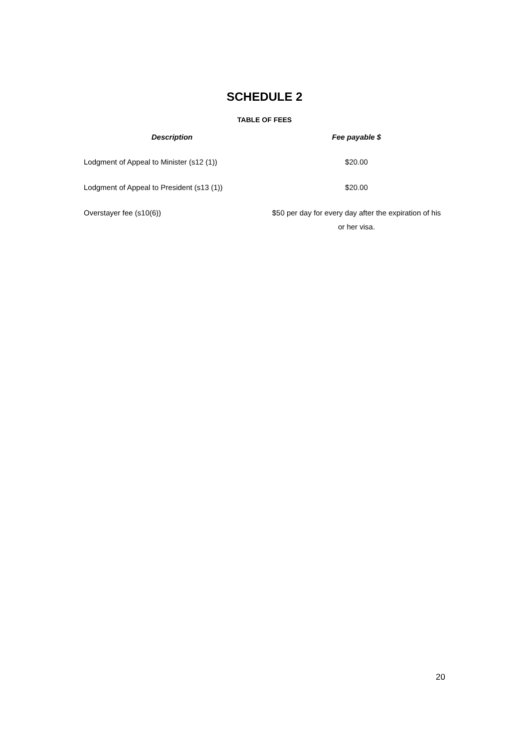SCHEDULE 2
TABLE OF FEES
| Description | Fee payable $ |
| --- | --- |
| Lodgment of Appeal to Minister (s12 (1)) | $20.00 |
| Lodgment of Appeal to President (s13 (1)) | $20.00 |
| Overstayer fee (s10(6)) | $50 per day for every day after the expiration of his or her visa. |
20